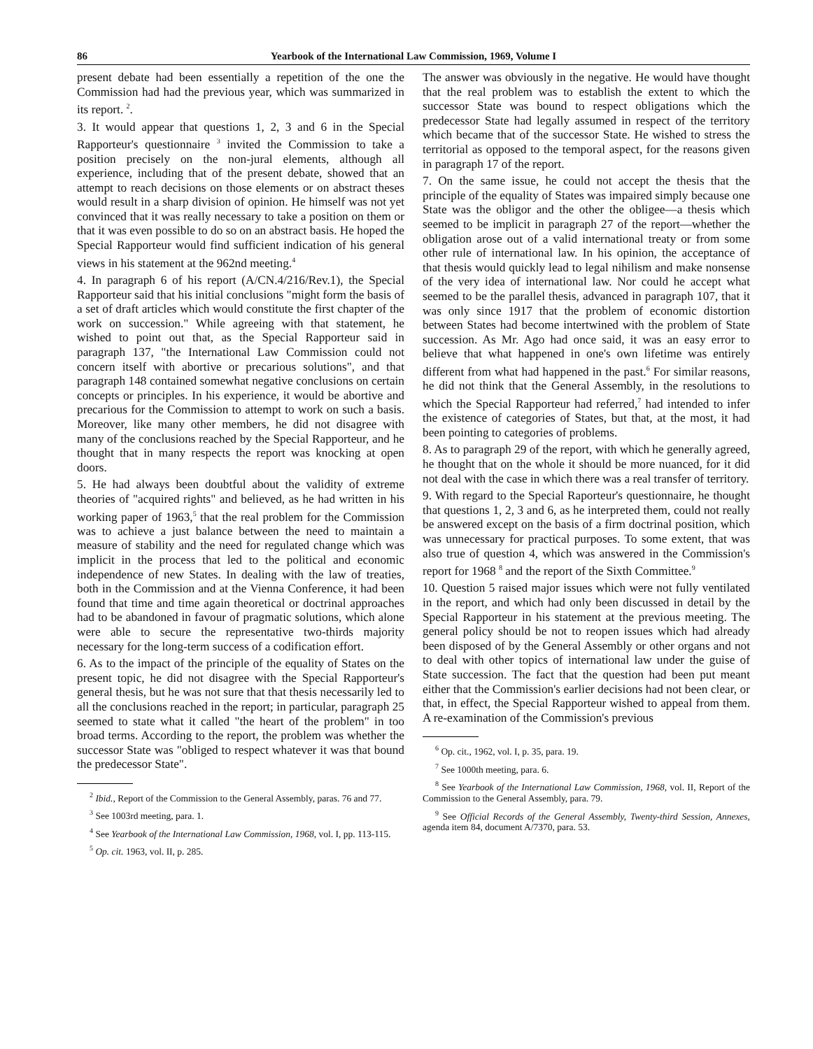86 Yearbook of the International Law Commission, 1969, Volume I
present debate had been essentially a repetition of the one the Commission had had the previous year, which was summarized in its report. <sup>2</sup>.
3. It would appear that questions 1, 2, 3 and 6 in the Special Rapporteur's questionnaire <sup>3</sup> invited the Commission to take a position precisely on the non-jural elements, although all experience, including that of the present debate, showed that an attempt to reach decisions on those elements or on abstract theses would result in a sharp division of opinion. He himself was not yet convinced that it was really necessary to take a position on them or that it was even possible to do so on an abstract basis. He hoped the Special Rapporteur would find sufficient indication of his general views in his statement at the 962nd meeting.<sup>4</sup>
4. In paragraph 6 of his report (A/CN.4/216/Rev.1), the Special Rapporteur said that his initial conclusions "might form the basis of a set of draft articles which would constitute the first chapter of the work on succession." While agreeing with that statement, he wished to point out that, as the Special Rapporteur said in paragraph 137, "the International Law Commission could not concern itself with abortive or precarious solutions", and that paragraph 148 contained somewhat negative conclusions on certain concepts or principles. In his experience, it would be abortive and precarious for the Commission to attempt to work on such a basis. Moreover, like many other members, he did not disagree with many of the conclusions reached by the Special Rapporteur, and he thought that in many respects the report was knocking at open doors.
5. He had always been doubtful about the validity of extreme theories of "acquired rights" and believed, as he had written in his working paper of 1963,<sup>5</sup> that the real problem for the Commission was to achieve a just balance between the need to maintain a measure of stability and the need for regulated change which was implicit in the process that led to the political and economic independence of new States. In dealing with the law of treaties, both in the Commission and at the Vienna Conference, it had been found that time and time again theoretical or doctrinal approaches had to be abandoned in favour of pragmatic solutions, which alone were able to secure the representative two-thirds majority necessary for the long-term success of a codification effort.
6. As to the impact of the principle of the equality of States on the present topic, he did not disagree with the Special Rapporteur's general thesis, but he was not sure that that thesis necessarily led to all the conclusions reached in the report; in particular, paragraph 25 seemed to state what it called "the heart of the problem" in too broad terms. According to the report, the problem was whether the successor State was "obliged to respect whatever it was that bound the predecessor State".
<sup>2</sup> Ibid., Report of the Commission to the General Assembly, paras. 76 and 77.
<sup>3</sup> See 1003rd meeting, para. 1.
<sup>4</sup> See Yearbook of the International Law Commission, 1968, vol. I, pp. 113-115.
<sup>5</sup> Op. cit. 1963, vol. II, p. 285.
The answer was obviously in the negative. He would have thought that the real problem was to establish the extent to which the successor State was bound to respect obligations which the predecessor State had legally assumed in respect of the territory which became that of the successor State. He wished to stress the territorial as opposed to the temporal aspect, for the reasons given in paragraph 17 of the report.
7. On the same issue, he could not accept the thesis that the principle of the equality of States was impaired simply because one State was the obligor and the other the obligee—a thesis which seemed to be implicit in paragraph 27 of the report—whether the obligation arose out of a valid international treaty or from some other rule of international law. In his opinion, the acceptance of that thesis would quickly lead to legal nihilism and make nonsense of the very idea of international law. Nor could he accept what seemed to be the parallel thesis, advanced in paragraph 107, that it was only since 1917 that the problem of economic distortion between States had become intertwined with the problem of State succession. As Mr. Ago had once said, it was an easy error to believe that what happened in one's own lifetime was entirely different from what had happened in the past.<sup>6</sup> For similar reasons, he did not think that the General Assembly, in the resolutions to which the Special Rapporteur had referred,<sup>7</sup> had intended to infer the existence of categories of States, but that, at the most, it had been pointing to categories of problems.
8. As to paragraph 29 of the report, with which he generally agreed, he thought that on the whole it should be more nuanced, for it did not deal with the case in which there was a real transfer of territory.
9. With regard to the Special Raporteur's questionnaire, he thought that questions 1, 2, 3 and 6, as he interpreted them, could not really be answered except on the basis of a firm doctrinal position, which was unnecessary for practical purposes. To some extent, that was also true of question 4, which was answered in the Commission's report for 1968 <sup>8</sup> and the report of the Sixth Committee.<sup>9</sup>
10. Question 5 raised major issues which were not fully ventilated in the report, and which had only been discussed in detail by the Special Rapporteur in his statement at the previous meeting. The general policy should be not to reopen issues which had already been disposed of by the General Assembly or other organs and not to deal with other topics of international law under the guise of State succession. The fact that the question had been put meant either that the Commission's earlier decisions had not been clear, or that, in effect, the Special Rapporteur wished to appeal from them. A re-examination of the Commission's previous
<sup>6</sup> Op. cit., 1962, vol. I, p. 35, para. 19.
<sup>7</sup> See 1000th meeting, para. 6.
<sup>8</sup> See Yearbook of the International Law Commission, 1968, vol. II, Report of the Commission to the General Assembly, para. 79.
<sup>9</sup> See Official Records of the General Assembly, Twenty-third Session, Annexes, agenda item 84, document A/7370, para. 53.